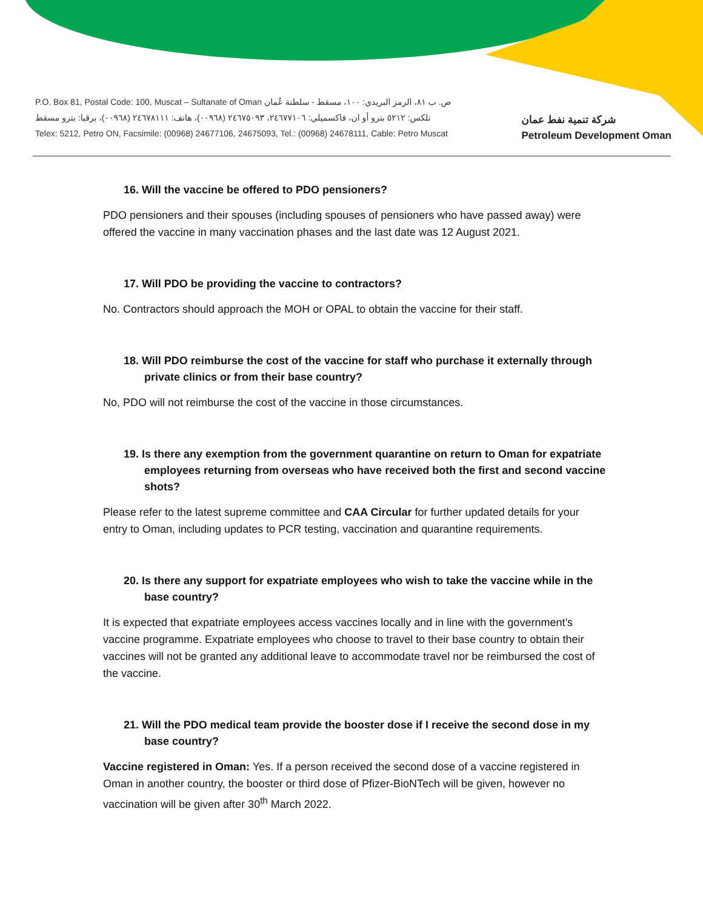P.O. Box 81, Postal Code: 100, Muscat – Sultanate of Oman ص. ب ٨١، الرمز البريدي: ١٠٠، مسقط - سلطنة عُمان
تلكس: ٥٢١٢ بترو أو ان، فاكسميلي: ٢٤٦٧٧١٠٦، ٢٤٦٧٥٠٩٣ (٠٠٩٦٨)، هاتف: ٢٤٦٧٨١١١ (٠٠٩٦٨)، برقيا: بترو مسقط
Telex: 5212, Petro ON, Facsimile: (00968) 24677106, 24675093, Tel.: (00968) 24678111, Cable: Petro Muscat
شركة تنمية نفط عمان
Petroleum Development Oman
16. Will the vaccine be offered to PDO pensioners?
PDO pensioners and their spouses (including spouses of pensioners who have passed away) were offered the vaccine in many vaccination phases and the last date was 12 August 2021.
17. Will PDO be providing the vaccine to contractors?
No. Contractors should approach the MOH or OPAL to obtain the vaccine for their staff.
18. Will PDO reimburse the cost of the vaccine for staff who purchase it externally through private clinics or from their base country?
No, PDO will not reimburse the cost of the vaccine in those circumstances.
19. Is there any exemption from the government quarantine on return to Oman for expatriate employees returning from overseas who have received both the first and second vaccine shots?
Please refer to the latest supreme committee and CAA Circular for further updated details for your entry to Oman, including updates to PCR testing, vaccination and quarantine requirements.
20. Is there any support for expatriate employees who wish to take the vaccine while in the base country?
It is expected that expatriate employees access vaccines locally and in line with the government’s vaccine programme. Expatriate employees who choose to travel to their base country to obtain their vaccines will not be granted any additional leave to accommodate travel nor be reimbursed the cost of the vaccine.
21. Will the PDO medical team provide the booster dose if I receive the second dose in my base country?
Vaccine registered in Oman: Yes. If a person received the second dose of a vaccine registered in Oman in another country, the booster or third dose of Pfizer-BioNTech will be given, however no vaccination will be given after 30<sup>th</sup> March 2022.